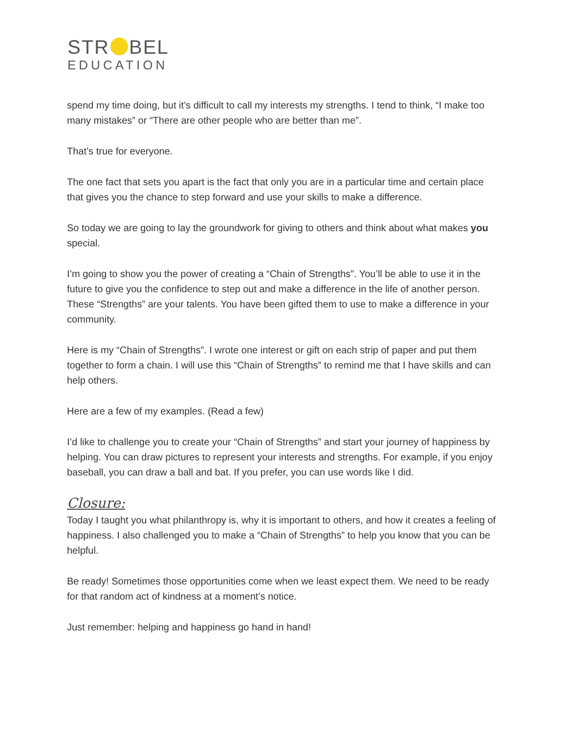STR BEL
EDUCATION
spend my time doing, but it’s difficult to call my interests my strengths. I tend to think, “I make too many mistakes” or “There are other people who are better than me”.
That’s true for everyone.
The one fact that sets you apart is the fact that only you are in a particular time and certain place that gives you the chance to step forward and use your skills to make a difference.
So today we are going to lay the groundwork for giving to others and think about what makes you special.
I’m going to show you the power of creating a “Chain of Strengths”. You’ll be able to use it in the future to give you the confidence to step out and make a difference in the life of another person. These “Strengths” are your talents. You have been gifted them to use to make a difference in your community.
Here is my “Chain of Strengths”. I wrote one interest or gift on each strip of paper and put them together to form a chain. I will use this “Chain of Strengths” to remind me that I have skills and can help others.
Here are a few of my examples. (Read a few)
I’d like to challenge you to create your “Chain of Strengths” and start your journey of happiness by helping. You can draw pictures to represent your interests and strengths. For example, if you enjoy baseball, you can draw a ball and bat. If you prefer, you can use words like I did.
Closure:
Today I taught you what philanthropy is, why it is important to others, and how it creates a feeling of happiness. I also challenged you to make a “Chain of Strengths” to help you know that you can be helpful.
Be ready! Sometimes those opportunities come when we least expect them. We need to be ready for that random act of kindness at a moment’s notice.
Just remember: helping and happiness go hand in hand!